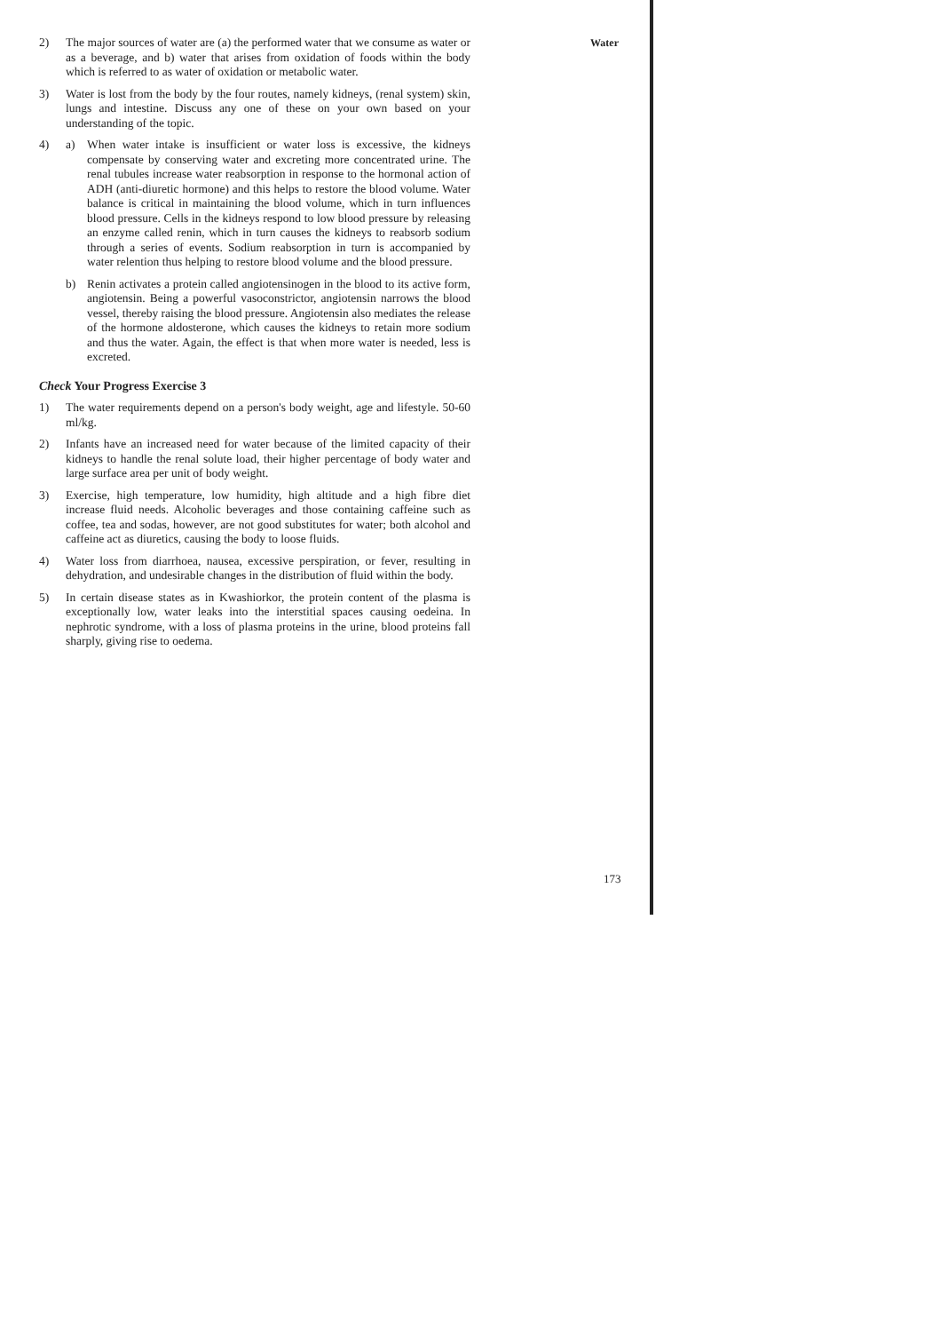Water
2) The major sources of water are (a) the performed water that we consume as water or as a beverage, and b) water that arises from oxidation of foods within the body which is referred to as water of oxidation or metabolic water.
3) Water is lost from the body by the four routes, namely kidneys, (renal system) skin, lungs and intestine. Discuss any one of these on your own based on your understanding of the topic.
4) a) When water intake is insufficient or water loss is excessive, the kidneys compensate by conserving water and excreting more concentrated urine. The renal tubules increase water reabsorption in response to the hormonal action of ADH (anti-diuretic hormone) and this helps to restore the blood volume. Water balance is critical in maintaining the blood volume, which in turn influences blood pressure. Cells in the kidneys respond to low blood pressure by releasing an enzyme called renin, which in turn causes the kidneys to reabsorb sodium through a series of events. Sodium reabsorption in turn is accompanied by water relention thus helping to restore blood volume and the blood pressure.
b) Renin activates a protein called angiotensinogen in the blood to its active form, angiotensin. Being a powerful vasoconstrictor, angiotensin narrows the blood vessel, thereby raising the blood pressure. Angiotensin also mediates the release of the hormone aldosterone, which causes the kidneys to retain more sodium and thus the water. Again, the effect is that when more water is needed, less is excreted.
Check Your Progress Exercise 3
1) The water requirements depend on a person's body weight, age and lifestyle. 50-60 ml/kg.
2) Infants have an increased need for water because of the limited capacity of their kidneys to handle the renal solute load, their higher percentage of body water and large surface area per unit of body weight.
3) Exercise, high temperature, low humidity, high altitude and a high fibre diet increase fluid needs. Alcoholic beverages and those containing caffeine such as coffee, tea and sodas, however, are not good substitutes for water; both alcohol and caffeine act as diuretics, causing the body to loose fluids.
4) Water loss from diarrhoea, nausea, excessive perspiration, or fever, resulting in dehydration, and undesirable changes in the distribution of fluid within the body.
5) In certain disease states as in Kwashiorkor, the protein content of the plasma is exceptionally low, water leaks into the interstitial spaces causing oedeina. In nephrotic syndrome, with a loss of plasma proteins in the urine, blood proteins fall sharply, giving rise to oedema.
173